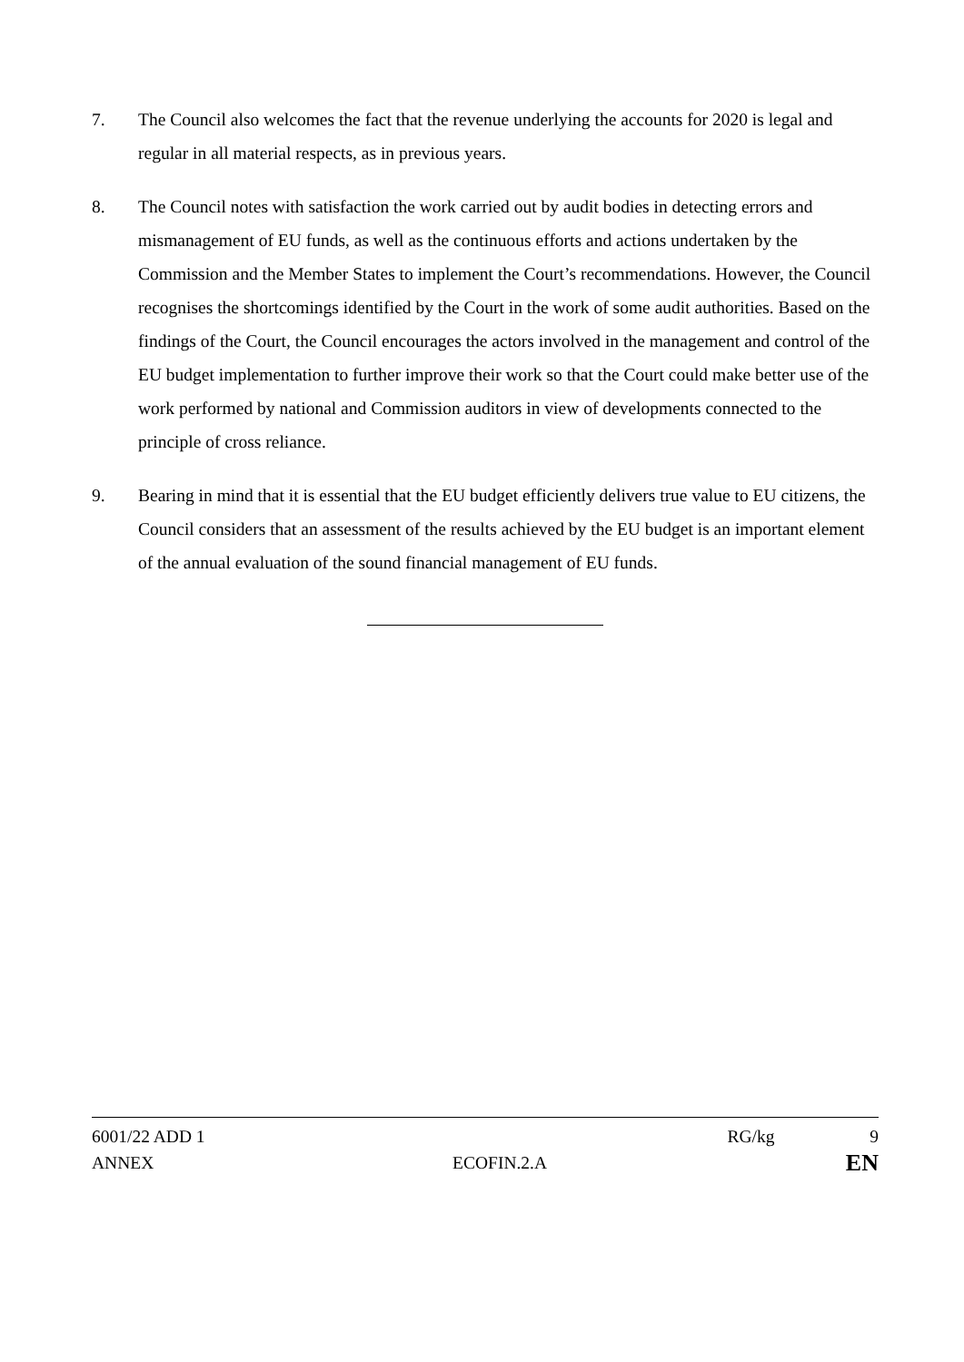7. The Council also welcomes the fact that the revenue underlying the accounts for 2020 is legal and regular in all material respects, as in previous years.
8. The Council notes with satisfaction the work carried out by audit bodies in detecting errors and mismanagement of EU funds, as well as the continuous efforts and actions undertaken by the Commission and the Member States to implement the Court’s recommendations. However, the Council recognises the shortcomings identified by the Court in the work of some audit authorities. Based on the findings of the Court, the Council encourages the actors involved in the management and control of the EU budget implementation to further improve their work so that the Court could make better use of the work performed by national and Commission auditors in view of developments connected to the principle of cross reliance.
9. Bearing in mind that it is essential that the EU budget efficiently delivers true value to EU citizens, the Council considers that an assessment of the results achieved by the EU budget is an important element of the annual evaluation of the sound financial management of EU funds.
6001/22 ADD 1 RG/kg 9
ANNEX ECOFIN.2.A EN